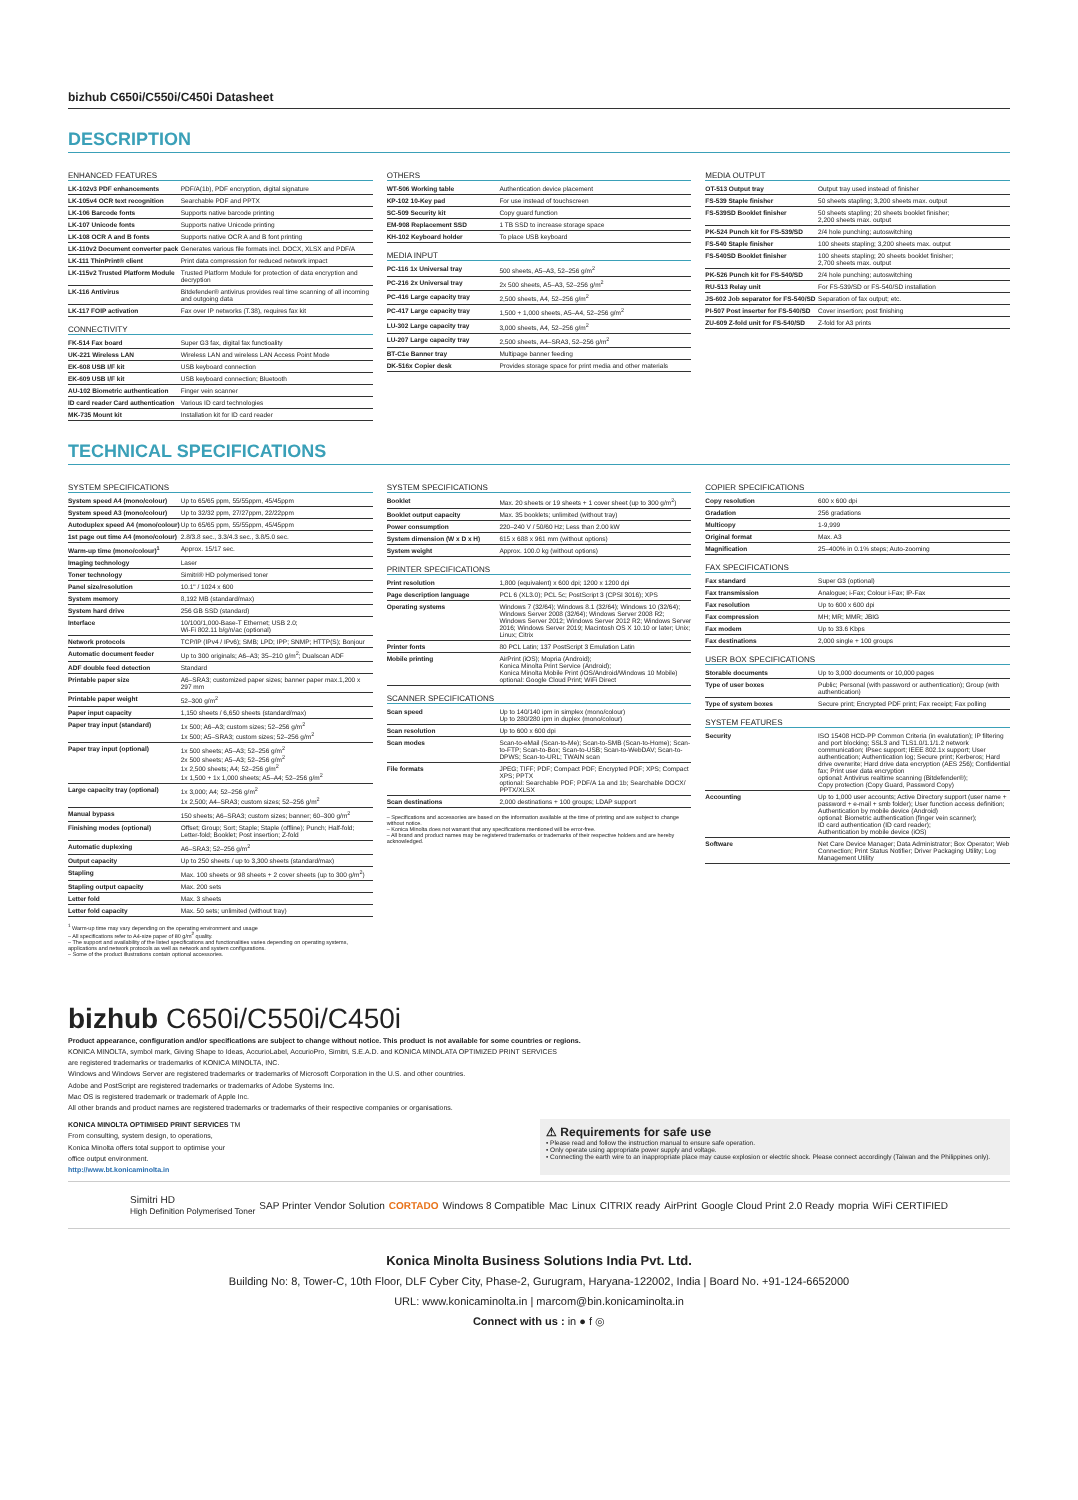bizhub C650i/C550i/C450i Datasheet
DESCRIPTION
ENHANCED FEATURES
| LK-102v3 PDF enhancements | PDF/A(1b), PDF encryption, digital signature |
| LK-105v4 OCR text recognition | Searchable PDF and PPTX |
| LK-106 Barcode fonts | Supports native barcode printing |
| LK-107 Unicode fonts | Supports native Unicode printing |
| LK-108 OCR A and B fonts | Supports native OCR A and B font printing |
| LK-110v2 Document converter pack | Generates various file formats incl. DOCX, XLSX and PDF/A |
| LK-111 ThinPrint® client | Print data compression for reduced network impact |
| LK-115v2 Trusted Platform Module | Trusted Platform Module for protection of data encryption and decryption |
| LK-116 Antivirus | Bitdefender® antivirus provides real time scanning of all incoming and outgoing data |
| LK-117 FOIP activation | Fax over IP networks (T.38), requires fax kit |
CONNECTIVITY
| FK-514 Fax board | Super G3 fax, digital fax functioality |
| UK-221 Wireless LAN | Wireless LAN and wireless LAN Access Point Mode |
| EK-608 USB I/F kit | USB keyboard connection |
| EK-609 USB I/F kit | USB keyboard connection; Bluetooth |
| AU-102 Biometric authentication | Finger vein scanner |
| ID card reader Card authentication | Various ID card technologies |
| MK-735 Mount kit | Installation kit for ID card reader |
OTHERS
| WT-506 Working table | Authentication device placement |
| KP-102 10-Key pad | For use instead of touchscreen |
| SC-509 Security kit | Copy guard function |
| EM-908 Replacement SSD | 1 TB SSD to increase storage space |
| KH-102 Keyboard holder | To place USB keyboard |
MEDIA INPUT
| PC-116 1x Universal tray | 500 sheets, A5–A3, 52–256 g/m<sup>2</sup> |
| PC-216 2x Universal tray | 2x 500 sheets, A5–A3, 52–256 g/m<sup>2</sup> |
| PC-416 Large capacity tray | 2,500 sheets, A4, 52–256 g/m<sup>2</sup> |
| PC-417 Large capacity tray | 1,500 + 1,000 sheets, A5–A4, 52–256 g/m<sup>2</sup> |
| LU-302 Large capacity tray | 3,000 sheets, A4, 52–256 g/m<sup>2</sup> |
| LU-207 Large capacity tray | 2,500 sheets, A4–SRA3, 52–256 g/m<sup>2</sup> |
| BT-C1e Banner tray | Multipage banner feeding |
| DK-516x Copier desk | Provides storage space for print media and other materials |
MEDIA OUTPUT
| OT-513 Output tray | Output tray used instead of finisher |
| FS-539 Staple finisher | 50 sheets stapling; 3,200 sheets max. output |
| FS-539SD Booklet finisher | 50 sheets stapling; 20 sheets booklet finisher; 2,200 sheets max. output |
| PK-524 Punch kit for FS-539/SD | 2/4 hole punching; autoswitching |
| FS-540 Staple finisher | 100 sheets stapling; 3,200 sheets max. output |
| FS-540SD Booklet finisher | 100 sheets stapling; 20 sheets booklet finisher; 2,700 sheets max. output |
| PK-526 Punch kit for FS-540/SD | 2/4 hole punching; autoswitching |
| RU-513 Relay unit | For FS-539/SD or FS-540/SD installation |
| JS-602 Job separator for FS-540/SD | Separation of fax output; etc. |
| PI-507 Post inserter for FS-540/SD | Cover insertion; post finishing |
| ZU-609 Z-fold unit for FS-540/SD | Z-fold for A3 prints |
TECHNICAL SPECIFICATIONS
SYSTEM SPECIFICATIONS
| System speed A4 (mono/colour) | Up to 65/65 ppm, 55/55ppm, 45/45ppm |
| System speed A3 (mono/colour) | Up to 32/32 ppm, 27/27ppm, 22/22ppm |
| Autoduplex speed A4 (mono/colour) | Up to 65/65 ppm, 55/55ppm, 45/45ppm |
| 1st page out time A4 (mono/colour) | 2.8/3.8 sec., 3.3/4.3 sec., 3.8/5.0 sec. |
| Warm-up time (mono/colour)<sup>1</sup> | Approx. 15/17 sec. |
| Imaging technology | Laser |
| Toner technology | Simitri® HD polymerised toner |
| Panel size/resolution | 10.1" / 1024 x 600 |
| System memory | 8,192 MB (standard/max) |
| System hard drive | 256 GB SSD (standard) |
| Interface | 10/100/1,000-Base-T Ethernet; USB 2.0; Wi-Fi 802.11 b/g/n/ac (optional) |
| Network protocols | TCP/IP (IPv4 / IPv6); SMB; LPD; IPP; SNMP; HTTP(S); Bonjour |
| Automatic document feeder | Up to 300 originals; A6–A3; 35–210 g/m<sup>2</sup>; Dualscan ADF |
| ADF double feed detection | Standard |
| Printable paper size | A6–SRA3; customized paper sizes; banner paper max.1,200 x 297 mm |
| Printable paper weight | 52–300 g/m<sup>2</sup> |
| Paper input capacity | 1,150 sheets / 6,650 sheets (standard/max) |
| Paper tray input (standard) | 1x 500; A6–A3; custom sizes; 52–256 g/m<sup>2</sup> 1x 500; A5–SRA3; custom sizes; 52–256 g/m<sup>2</sup> |
| Paper tray input (optional) | 1x 500 sheets; A5–A3; 52–256 g/m<sup>2</sup> 2x 500 sheets; A5–A3; 52–256 g/m<sup>2</sup> 1x 2,500 sheets; A4; 52–256 g/m<sup>2</sup> 1x 1,500 + 1x 1,000 sheets; A5–A4; 52–256 g/m<sup>2</sup> |
| Large capacity tray (optional) | 1x 3,000; A4; 52–256 g/m<sup>2</sup> 1x 2,500; A4–SRA3; custom sizes; 52–256 g/m<sup>2</sup> |
| Manual bypass | 150 sheets; A6–SRA3; custom sizes; banner; 60–300 g/m<sup>2</sup> |
| Finishing modes (optional) | Offset; Group; Sort; Staple; Staple (offline); Punch; Half-fold; Letter-fold; Booklet; Post insertion; Z-fold |
| Automatic duplexing | A6–SRA3; 52–256 g/m<sup>2</sup> |
| Output capacity | Up to 250 sheets / up to 3,300 sheets (standard/max) |
| Stapling | Max. 100 sheets or 98 sheets + 2 cover sheets (up to 300 g/m<sup>2</sup>) |
| Stapling output capacity | Max. 200 sets |
| Letter fold | Max. 3 sheets |
| Letter fold capacity | Max. 50 sets; unlimited (without tray) |
<sup>1</sup> Warm-up time may vary depending on the operating environment and usage
– All specifications refer to A4-size paper of 80 g/m<sup>2</sup> quality.
– The support and availability of the listed specifications and functionalities varies depending on operating systems, applications and network protocols as well as network and system configurations.
– Some of the product illustrations contain optional accessories.
SYSTEM SPECIFICATIONS
| Booklet | Max. 20 sheets or 19 sheets + 1 cover sheet (up to 300 g/m<sup>2</sup>) |
| Booklet output capacity | Max. 35 booklets; unlimited (without tray) |
| Power consumption | 220–240 V / 50/60 Hz; Less than 2.00 kW |
| System dimension (W x D x H) | 615 x 688 x 961 mm (without options) |
| System weight | Approx. 100.0 kg (without options) |
PRINTER SPECIFICATIONS
| Print resolution | 1,800 (equivalent) x 600 dpi; 1200 x 1200 dpi |
| Page description language | PCL 6 (XL3.0); PCL 5c; PostScript 3 (CPSI 3016); XPS |
| Operating systems | Windows 7 (32/64); Windows 8.1 (32/64); Windows 10 (32/64); Windows Server 2008 (32/64); Windows Server 2008 R2; Windows Server 2012; Windows Server 2012 R2; Windows Server 2016; Windows Server 2019; Macintosh OS X 10.10 or later; Unix; Linux; Citrix |
| Printer fonts | 80 PCL Latin; 137 PostScript 3 Emulation Latin |
| Mobile printing | AirPrint (iOS); Mopria (Android); Konica Minolta Print Service (Android); Konica Minolta Mobile Print (iOS/Android/Windows 10 Mobile) optional: Google Cloud Print; WiFi Direct |
SCANNER SPECIFICATIONS
| Scan speed | Up to 140/140 ipm in simplex (mono/colour) Up to 280/280 ipm in duplex (mono/colour) |
| Scan resolution | Up to 600 x 600 dpi |
| Scan modes | Scan-to-eMail (Scan-to-Me); Scan-to-SMB (Scan-to-Home); Scan-to-FTP; Scan-to-Box; Scan-to-USB; Scan-to-WebDAV; Scan-to-DPWS; Scan-to-URL; TWAIN scan |
| File formats | JPEG; TIFF; PDF; Compact PDF; Encrypted PDF; XPS; Compact XPS; PPTX optional: Searchable PDF; PDF/A 1a and 1b; Searchable DOCX/ PPTX/XLSX |
| Scan destinations | 2,000 destinations + 100 groups; LDAP support |
– Specifications and accessories are based on the information available at the time of printing and are subject to change without notice.
– Konica Minolta does not warrant that any specifications mentioned will be error-free.
– All brand and product names may be registered trademarks or trademarks of their respective holders and are hereby acknowledged.
COPIER SPECIFICATIONS
| Copy resolution | 600 x 600 dpi |
| Gradation | 256 gradations |
| Multicopy | 1-9,999 |
| Original format | Max. A3 |
| Magnification | 25–400% in 0.1% steps; Auto-zooming |
FAX SPECIFICATIONS
| Fax standard | Super G3 (optional) |
| Fax transmission | Analogue; i-Fax; Colour i-Fax; IP-Fax |
| Fax resolution | Up to 600 x 600 dpi |
| Fax compression | MH; MR; MMR; JBIG |
| Fax modem | Up to 33.6 Kbps |
| Fax destinations | 2,000 single + 100 groups |
USER BOX SPECIFICATIONS
| Storable documents | Up to 3,000 documents or 10,000 pages |
| Type of user boxes | Public; Personal (with password or authentication); Group (with authentication) |
| Type of system boxes | Secure print; Encrypted PDF print; Fax receipt; Fax polling |
SYSTEM FEATURES
| Security | ISO 15408 HCD-PP Common Criteria (in evalutation); IP filtering and port blocking; SSL3 and TLS1.0/1.1/1.2 network communication; IPsec support; IEEE 802.1x support; User authentication; Authentication log; Secure print; Kerberos; Hard drive overwrite; Hard drive data encryption (AES 256); Confidential fax; Print user data encryption optional: Antivirus realtime scanning (Bitdefender®); Copy protection (Copy Guard, Password Copy) |
| Accounting | Up to 1,000 user accounts; Active Directory support (user name + password + e-mail + smb folder); User function access definition; Authentication by mobile device (Android) optional: Biometric authentication (finger vein scanner); ID card authentication (ID card reader); Authentication by mobile device (iOS) |
| Software | Net Care Device Manager; Data Administrator; Box Operator; Web Connection; Print Status Notifier; Driver Packaging Utility; Log Management Utility |
bizhub C650i/C550i/C450i
Product appearance, configuration and/or specifications are subject to change without notice. This product is not available for some countries or regions.
KONICA MINOLTA, symbol mark, Giving Shape to Ideas, AccurioLabel, AccurioPro, Simitri, S.E.A.D. and KONICA MINOLATA OPTIMIZED PRINT SERVICES
are registered trademarks or trademarks of KONICA MINOLTA, INC.
Windows and Windows Server are registered trademarks or trademarks of Microsoft Corporation in the U.S. and other countries.
Adobe and PostScript are registered trademarks or trademarks of Adobe Systems Inc.
Mac OS is registered trademark or trademark of Apple Inc.
All other brands and product names are registered trademarks or trademarks of their respective companies or organisations.
KONICA MINOLTA OPTIMISED PRINT SERVICES TM
From consulting, system design, to operations,
Konica Minolta offers total support to optimise your
office output environment.
http://www.bt.konicaminolta.in
⚠ Requirements for safe use
• Please read and follow the instruction manual to ensure safe operation.
• Only operate using appropriate power supply and voltage.
• Connecting the earth wire to an inappropriate place may cause explosion or electric shock. Please connect accordingly (Taiwan and the Philippines only).
Simitri HD
High Definition Polymerised Toner SAP Printer Vendor Solution CORTADO Windows 8 Compatible Mac Linux CITRIX ready AirPrint Google Cloud Print 2.0 Ready mopria WiFi CERTIFIED
Konica Minolta Business Solutions India Pvt. Ltd.
Building No: 8, Tower-C, 10th Floor, DLF Cyber City, Phase-2, Gurugram, Haryana-122002, India | Board No. +91-124-6652000
URL: www.konicaminolta.in | marcom@bin.konicaminolta.in
Connect with us : in ● f ◎